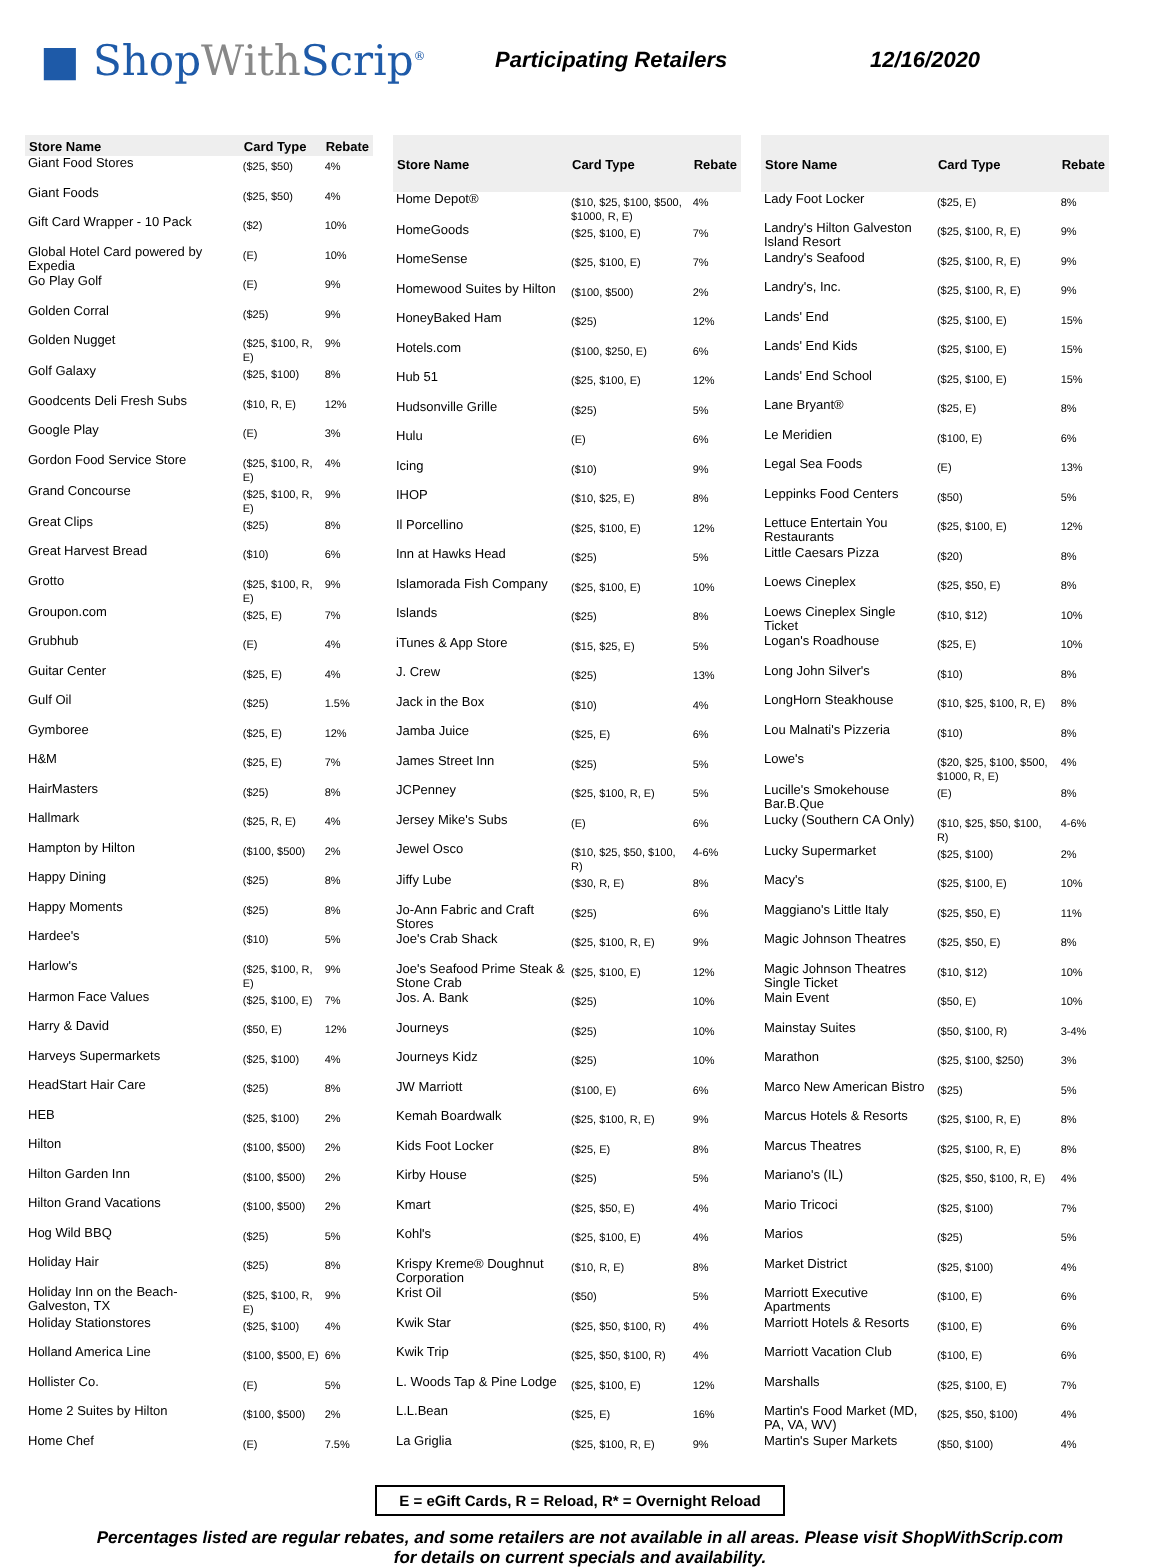■ ShopWith Scrip<sup>®</sup>
Participating Retailers 12/16/2020
| Store Name | Card Type | Rebate |
| --- | --- | --- |
| Giant Food Stores | ($25, $50) | 4% |
| Giant Foods | ($25, $50) | 4% |
| Gift Card Wrapper - 10 Pack | ($2) | 10% |
| Global Hotel Card powered by Expedia | (E) | 10% |
| Go Play Golf | (E) | 9% |
| Golden Corral | ($25) | 9% |
| Golden Nugget | ($25, $100, R, E) | 9% |
| Golf Galaxy | ($25, $100) | 8% |
| Goodcents Deli Fresh Subs | ($10, R, E) | 12% |
| Google Play | (E) | 3% |
| Gordon Food Service Store | ($25, $100, R, E) | 4% |
| Grand Concourse | ($25, $100, R, E) | 9% |
| Great Clips | ($25) | 8% |
| Great Harvest Bread | ($10) | 6% |
| Grotto | ($25, $100, R, E) | 9% |
| Groupon.com | ($25, E) | 7% |
| Grubhub | (E) | 4% |
| Guitar Center | ($25, E) | 4% |
| Gulf Oil | ($25) | 1.5% |
| Gymboree | ($25, E) | 12% |
| H&M | ($25, E) | 7% |
| HairMasters | ($25) | 8% |
| Hallmark | ($25, R, E) | 4% |
| Hampton by Hilton | ($100, $500) | 2% |
| Happy Dining | ($25) | 8% |
| Happy Moments | ($25) | 8% |
| Hardee's | ($10) | 5% |
| Harlow's | ($25, $100, R, E) | 9% |
| Harmon Face Values | ($25, $100, E) | 7% |
| Harry & David | ($50, E) | 12% |
| Harveys Supermarkets | ($25, $100) | 4% |
| HeadStart Hair Care | ($25) | 8% |
| HEB | ($25, $100) | 2% |
| Hilton | ($100, $500) | 2% |
| Hilton Garden Inn | ($100, $500) | 2% |
| Hilton Grand Vacations | ($100, $500) | 2% |
| Hog Wild BBQ | ($25) | 5% |
| Holiday Hair | ($25) | 8% |
| Holiday Inn on the Beach-Galveston, TX | ($25, $100, R, E) | 9% |
| Holiday Stationstores | ($25, $100) | 4% |
| Holland America Line | ($100, $500, E) | 6% |
| Hollister Co. | (E) | 5% |
| Home 2 Suites by Hilton | ($100, $500) | 2% |
| Home Chef | (E) | 7.5% |
| Store Name | Card Type | Rebate |
| --- | --- | --- |
| Home Depot® | ($10, $25, $100, $500, $1000, R, E) | 4% |
| HomeGoods | ($25, $100, E) | 7% |
| HomeSense | ($25, $100, E) | 7% |
| Homewood Suites by Hilton | ($100, $500) | 2% |
| HoneyBaked Ham | ($25) | 12% |
| Hotels.com | ($100, $250, E) | 6% |
| Hub 51 | ($25, $100, E) | 12% |
| Hudsonville Grille | ($25) | 5% |
| Hulu | (E) | 6% |
| Icing | ($10) | 9% |
| IHOP | ($10, $25, E) | 8% |
| Il Porcellino | ($25, $100, E) | 12% |
| Inn at Hawks Head | ($25) | 5% |
| Islamorada Fish Company | ($25, $100, E) | 10% |
| Islands | ($25) | 8% |
| iTunes & App Store | ($15, $25, E) | 5% |
| J. Crew | ($25) | 13% |
| Jack in the Box | ($10) | 4% |
| Jamba Juice | ($25, E) | 6% |
| James Street Inn | ($25) | 5% |
| JCPenney | ($25, $100, R, E) | 5% |
| Jersey Mike's Subs | (E) | 6% |
| Jewel Osco | ($10, $25, $50, $100, R) | 4-6% |
| Jiffy Lube | ($30, R, E) | 8% |
| Jo-Ann Fabric and Craft Stores | ($25) | 6% |
| Joe's Crab Shack | ($25, $100, R, E) | 9% |
| Joe's Seafood Prime Steak & Stone Crab | ($25, $100, E) | 12% |
| Jos. A. Bank | ($25) | 10% |
| Journeys | ($25) | 10% |
| Journeys Kidz | ($25) | 10% |
| JW Marriott | ($100, E) | 6% |
| Kemah Boardwalk | ($25, $100, R, E) | 9% |
| Kids Foot Locker | ($25, E) | 8% |
| Kirby House | ($25) | 5% |
| Kmart | ($25, $50, E) | 4% |
| Kohl's | ($25, $100, E) | 4% |
| Krispy Kreme® Doughnut Corporation | ($10, R, E) | 8% |
| Krist Oil | ($50) | 5% |
| Kwik Star | ($25, $50, $100, R) | 4% |
| Kwik Trip | ($25, $50, $100, R) | 4% |
| L. Woods Tap & Pine Lodge | ($25, $100, E) | 12% |
| L.L.Bean | ($25, E) | 16% |
| La Griglia | ($25, $100, R, E) | 9% |
| Store Name | Card Type | Rebate |
| --- | --- | --- |
| Lady Foot Locker | ($25, E) | 8% |
| Landry's Hilton Galveston Island Resort | ($25, $100, R, E) | 9% |
| Landry's Seafood | ($25, $100, R, E) | 9% |
| Landry's, Inc. | ($25, $100, R, E) | 9% |
| Lands' End | ($25, $100, E) | 15% |
| Lands' End Kids | ($25, $100, E) | 15% |
| Lands' End School | ($25, $100, E) | 15% |
| Lane Bryant® | ($25, E) | 8% |
| Le Meridien | ($100, E) | 6% |
| Legal Sea Foods | (E) | 13% |
| Leppinks Food Centers | ($50) | 5% |
| Lettuce Entertain You Restaurants | ($25, $100, E) | 12% |
| Little Caesars Pizza | ($20) | 8% |
| Loews Cineplex | ($25, $50, E) | 8% |
| Loews Cineplex Single Ticket | ($10, $12) | 10% |
| Logan's Roadhouse | ($25, E) | 10% |
| Long John Silver's | ($10) | 8% |
| LongHorn Steakhouse | ($10, $25, $100, R, E) | 8% |
| Lou Malnati's Pizzeria | ($10) | 8% |
| Lowe's | ($20, $25, $100, $500, $1000, R, E) | 4% |
| Lucille's Smokehouse Bar.B.Que | (E) | 8% |
| Lucky (Southern CA Only) | ($10, $25, $50, $100, R) | 4-6% |
| Lucky Supermarket | ($25, $100) | 2% |
| Macy's | ($25, $100, E) | 10% |
| Maggiano's Little Italy | ($25, $50, E) | 11% |
| Magic Johnson Theatres | ($25, $50, E) | 8% |
| Magic Johnson Theatres Single Ticket | ($10, $12) | 10% |
| Main Event | ($50, E) | 10% |
| Mainstay Suites | ($50, $100, R) | 3-4% |
| Marathon | ($25, $100, $250) | 3% |
| Marco New American Bistro | ($25) | 5% |
| Marcus Hotels & Resorts | ($25, $100, R, E) | 8% |
| Marcus Theatres | ($25, $100, R, E) | 8% |
| Mariano's (IL) | ($25, $50, $100, R, E) | 4% |
| Mario Tricoci | ($25, $100) | 7% |
| Marios | ($25) | 5% |
| Market District | ($25, $100) | 4% |
| Marriott Executive Apartments | ($100, E) | 6% |
| Marriott Hotels & Resorts | ($100, E) | 6% |
| Marriott Vacation Club | ($100, E) | 6% |
| Marshalls | ($25, $100, E) | 7% |
| Martin's Food Market (MD, PA, VA, WV) | ($25, $50, $100) | 4% |
| Martin's Super Markets | ($50, $100) | 4% |
E = eGift Cards, R = Reload, R* = Overnight Reload
Percentages listed are regular rebates, and some retailers are not available in all areas. Please visit ShopWithScrip.com
for details on current specials and availability.